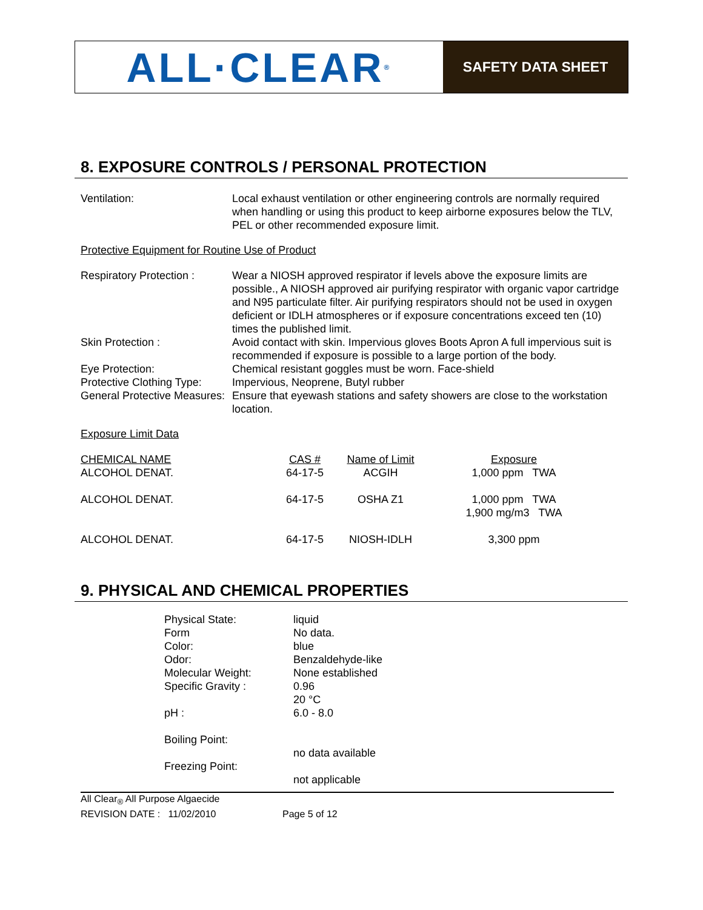ALL·CLEAR<sup>®</sup>
SAFETY DATA SHEET
8. EXPOSURE CONTROLS / PERSONAL PROTECTION
Ventilation: Local exhaust ventilation or other engineering controls are normally required when handling or using this product to keep airborne exposures below the TLV, PEL or other recommended exposure limit.
Protective Equipment for Routine Use of Product
Respiratory Protection :
Wear a NIOSH approved respirator if levels above the exposure limits are possible., A NIOSH approved air purifying respirator with organic vapor cartridge and N95 particulate filter. Air purifying respirators should not be used in oxygen deficient or IDLH atmospheres or if exposure concentrations exceed ten (10) times the published limit.
Skin Protection : Avoid contact with skin. Impervious gloves Boots Apron A full impervious suit is recommended if exposure is possible to a large portion of the body.
Eye Protection: Chemical resistant goggles must be worn. Face-shield
Protective Clothing Type:
Impervious, Neoprene, Butyl rubber
General Protective Measures:
Ensure that eyewash stations and safety showers are close to the workstation location.
Exposure Limit Data
| CHEMICAL NAME | CAS # | Name of Limit | Exposure |
| --- | --- | --- | --- |
| ALCOHOL DENAT. | 64-17-5 | ACGIH | 1,000 ppm TWA |
| ALCOHOL DENAT. | 64-17-5 | OSHA Z1 | 1,000 ppm TWA 1,900 mg/m3 TWA |
| ALCOHOL DENAT. | 64-17-5 | NIOSH-IDLH | 3,300 ppm |
9. PHYSICAL AND CHEMICAL PROPERTIES
| Physical State: | liquid |
| Form | No data. |
| Color: | blue |
| Odor: | Benzaldehyde-like |
| Molecular Weight: | None established |
| Specific Gravity : | 0.96 20 °C |
| pH : | 6.0 - 8.0 |
| Boiling Point: | |
| | no data available |
| Freezing Point: | |
| | not applicable |
All Clear<sub>®</sub> All Purpose Algaecide
REVISION DATE : 11/02/2010 Page 5 of 12